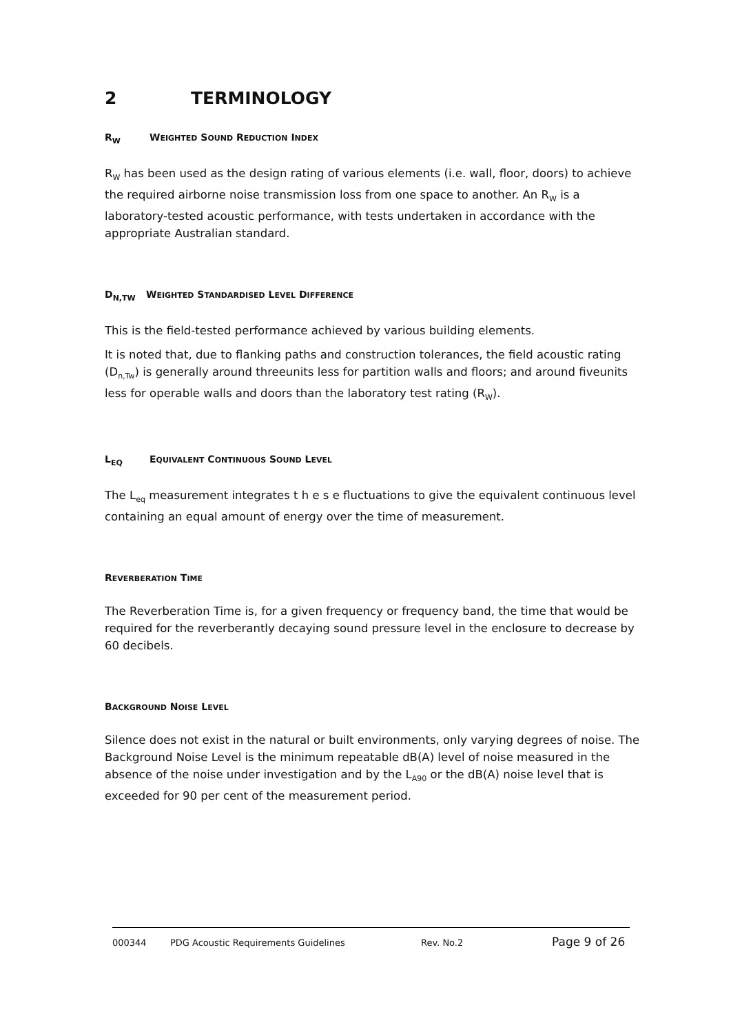2 TERMINOLOGY
R<sub>W</sub> WEIGHTED SOUND REDUCTION INDEX
R<sub>W</sub> has been used as the design rating of various elements (i.e. wall, floor, doors) to achieve the required airborne noise transmission loss from one space to another. An R<sub>W</sub> is a laboratory-tested acoustic performance, with tests undertaken in accordance with the appropriate Australian standard.
D<sub>N,TW</sub> WEIGHTED STANDARDISED LEVEL DIFFERENCE
This is the field-tested performance achieved by various building elements.
It is noted that, due to flanking paths and construction tolerances, the field acoustic rating (D<sub>n,Tw</sub>) is generally around threeunits less for partition walls and floors; and around fiveunits less for operable walls and doors than the laboratory test rating (R<sub>W</sub>).
L<sub>EQ</sub> EQUIVALENT CONTINUOUS SOUND LEVEL
The L<sub>eq</sub> measurement integrates t h e s e fluctuations to give the equivalent continuous level containing an equal amount of energy over the time of measurement.
REVERBERATION TIME
The Reverberation Time is, for a given frequency or frequency band, the time that would be required for the reverberantly decaying sound pressure level in the enclosure to decrease by 60 decibels.
BACKGROUND NOISE LEVEL
Silence does not exist in the natural or built environments, only varying degrees of noise. The Background Noise Level is the minimum repeatable dB(A) level of noise measured in the absence of the noise under investigation and by the L<sub>A90</sub> or the dB(A) noise level that is exceeded for 90 per cent of the measurement period.
000344 PDG Acoustic Requirements Guidelines Rev. No.2 Page 9 of 26